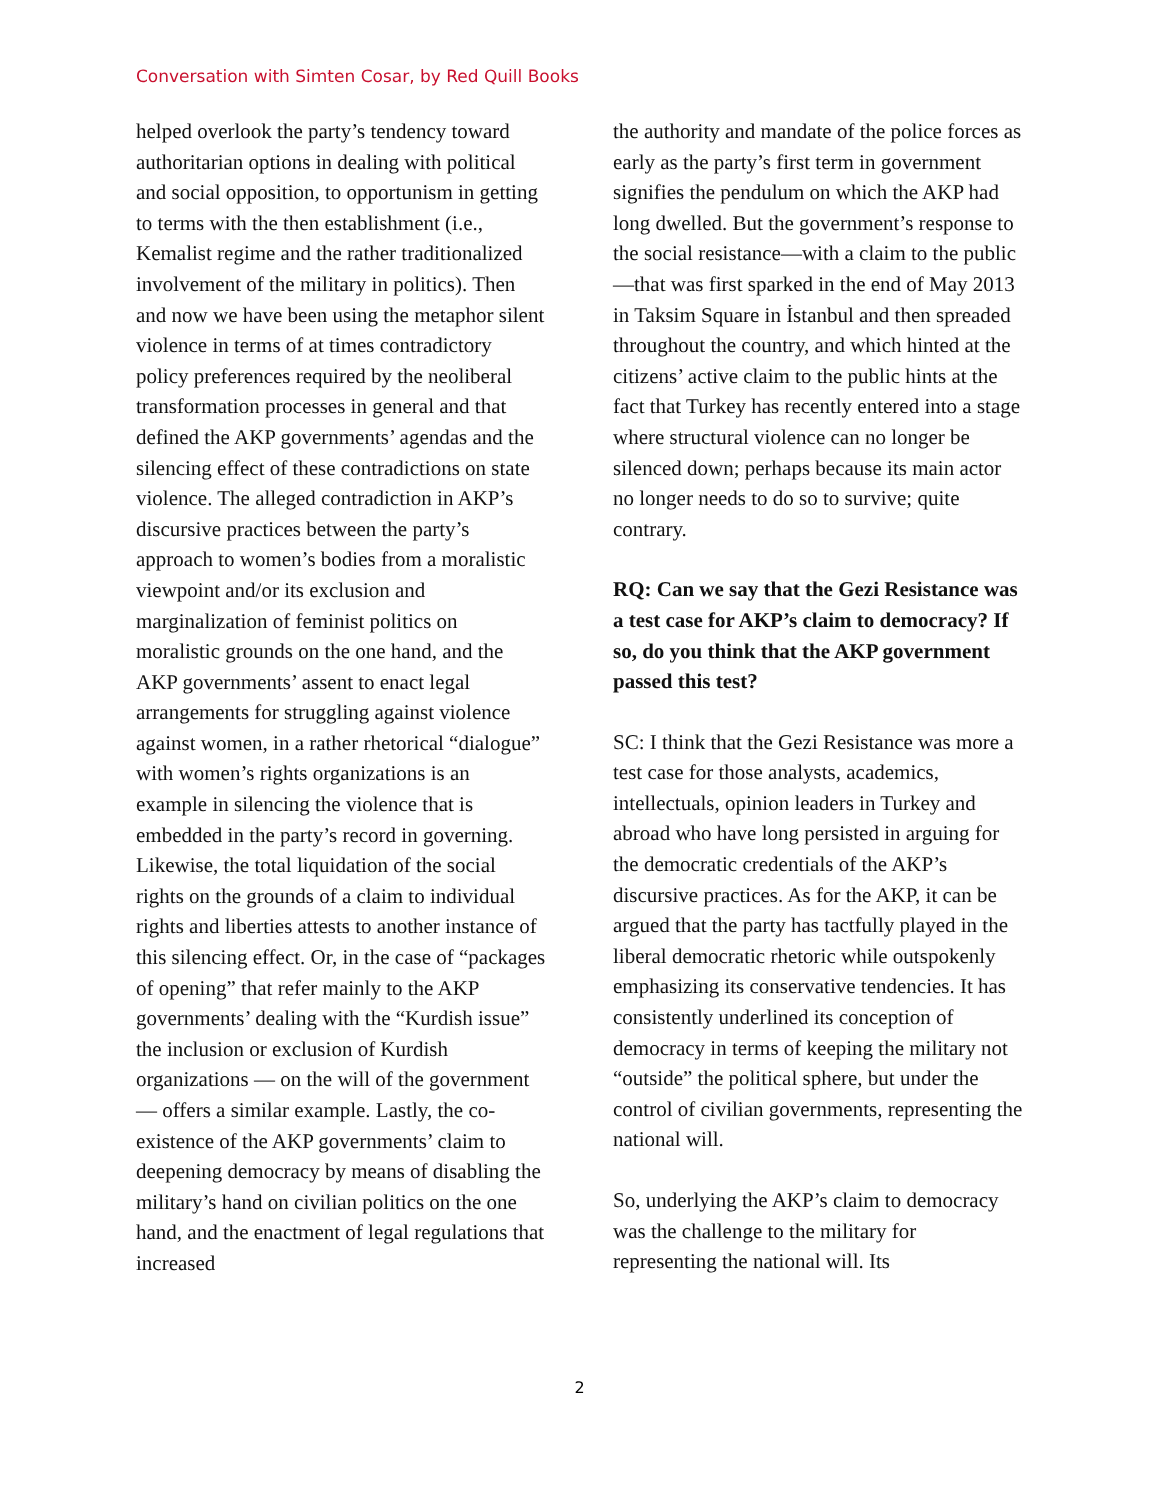Conversation with Simten Cosar, by Red Quill Books
helped overlook the party’s tendency toward authoritarian options in dealing with political and social opposition, to opportunism in getting to terms with the then establishment (i.e., Kemalist regime and the rather traditionalized involvement of the military in politics). Then and now we have been using the metaphor silent violence in terms of at times contradictory policy preferences required by the neoliberal transformation processes in general and that defined the AKP governments’ agendas and the silencing effect of these contradictions on state violence. The alleged contradiction in AKP’s discursive practices between the party’s approach to women’s bodies from a moralistic viewpoint and/or its exclusion and marginalization of feminist politics on moralistic grounds on the one hand, and the AKP governments’ assent to enact legal arrangements for struggling against violence against women, in a rather rhetorical “dialogue” with women’s rights organizations is an example in silencing the violence that is embedded in the party’s record in governing. Likewise, the total liquidation of the social rights on the grounds of a claim to individual rights and liberties attests to another instance of this silencing effect. Or, in the case of “packages of opening” that refer mainly to the AKP governments’ dealing with the “Kurdish issue” the inclusion or exclusion of Kurdish organizations — on the will of the government — offers a similar example. Lastly, the co-existence of the AKP governments’ claim to deepening democracy by means of disabling the military’s hand on civilian politics on the one hand, and the enactment of legal regulations that increased
the authority and mandate of the police forces as early as the party’s first term in government signifies the pendulum on which the AKP had long dwelled. But the government’s response to the social resistance—with a claim to the public—that was first sparked in the end of May 2013 in Taksim Square in İstanbul and then spreaded throughout the country, and which hinted at the citizens’ active claim to the public hints at the fact that Turkey has recently entered into a stage where structural violence can no longer be silenced down; perhaps because its main actor no longer needs to do so to survive; quite contrary.
RQ: Can we say that the Gezi Resistance was a test case for AKP’s claim to democracy? If so, do you think that the AKP government passed this test?
SC: I think that the Gezi Resistance was more a test case for those analysts, academics, intellectuals, opinion leaders in Turkey and abroad who have long persisted in arguing for the democratic credentials of the AKP’s discursive practices. As for the AKP, it can be argued that the party has tactfully played in the liberal democratic rhetoric while outspokenly emphasizing its conservative tendencies. It has consistently underlined its conception of democracy in terms of keeping the military not “outside” the political sphere, but under the control of civilian governments, representing the national will.
So, underlying the AKP’s claim to democracy was the challenge to the military for representing the national will. Its
2